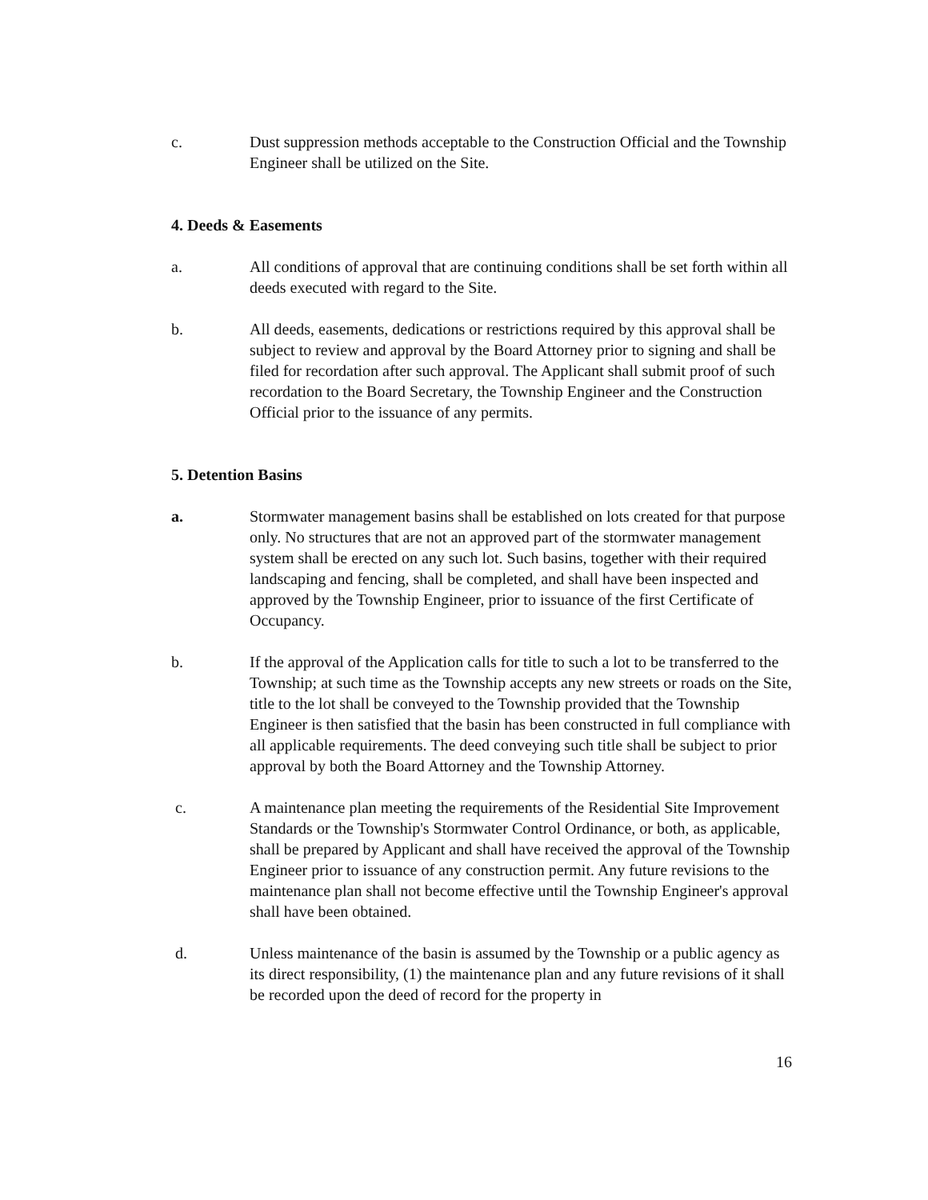c. Dust suppression methods acceptable to the Construction Official and the Township Engineer shall be utilized on the Site.
4. Deeds & Easements
a. All conditions of approval that are continuing conditions shall be set forth within all deeds executed with regard to the Site.
b. All deeds, easements, dedications or restrictions required by this approval shall be subject to review and approval by the Board Attorney prior to signing and shall be filed for recordation after such approval. The Applicant shall submit proof of such recordation to the Board Secretary, the Township Engineer and the Construction Official prior to the issuance of any permits.
5. Detention Basins
a. Stormwater management basins shall be established on lots created for that purpose only. No structures that are not an approved part of the stormwater management system shall be erected on any such lot. Such basins, together with their required landscaping and fencing, shall be completed, and shall have been inspected and approved by the Township Engineer, prior to issuance of the first Certificate of Occupancy.
b. If the approval of the Application calls for title to such a lot to be transferred to the Township; at such time as the Township accepts any new streets or roads on the Site, title to the lot shall be conveyed to the Township provided that the Township Engineer is then satisfied that the basin has been constructed in full compliance with all applicable requirements. The deed conveying such title shall be subject to prior approval by both the Board Attorney and the Township Attorney.
c. A maintenance plan meeting the requirements of the Residential Site Improvement Standards or the Township's Stormwater Control Ordinance, or both, as applicable, shall be prepared by Applicant and shall have received the approval of the Township Engineer prior to issuance of any construction permit. Any future revisions to the maintenance plan shall not become effective until the Township Engineer's approval shall have been obtained.
d. Unless maintenance of the basin is assumed by the Township or a public agency as its direct responsibility, (1) the maintenance plan and any future revisions of it shall be recorded upon the deed of record for the property in
16